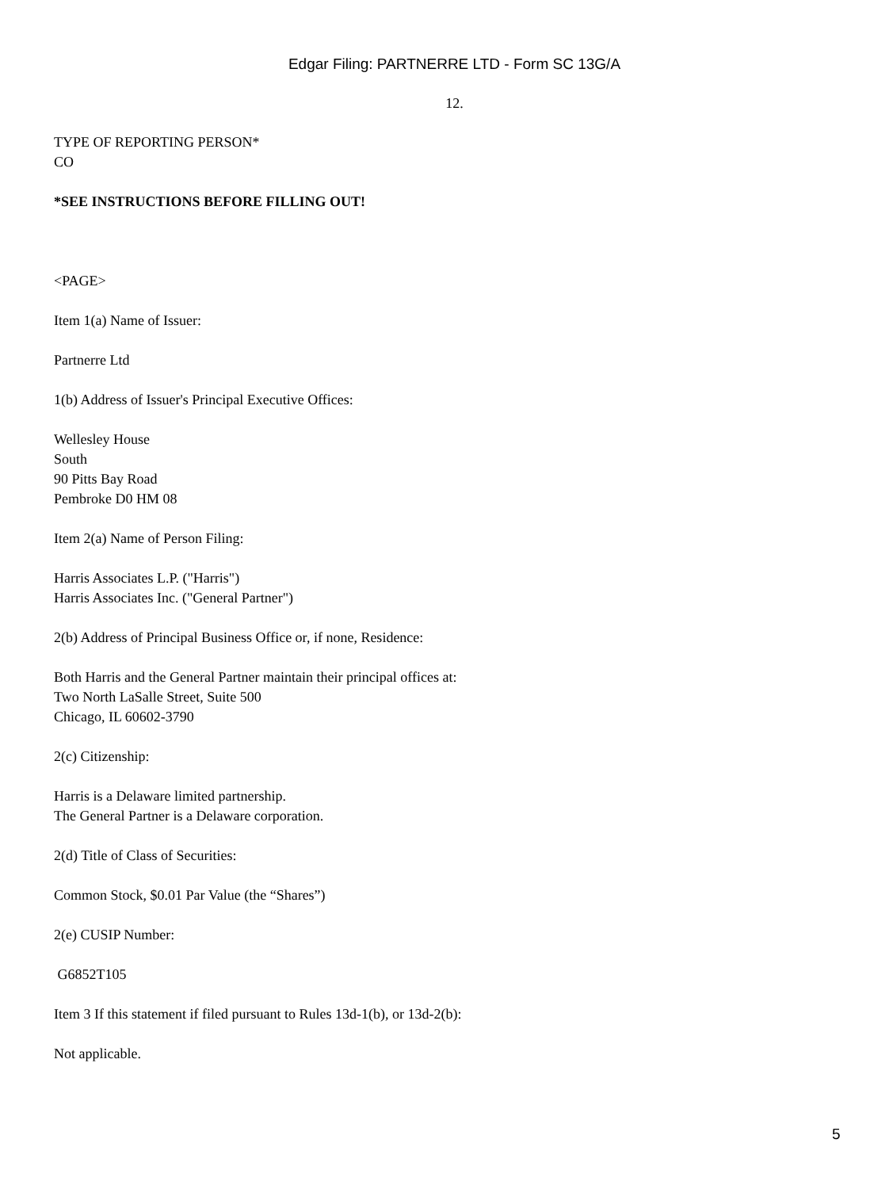Edgar Filing: PARTNERRE LTD - Form SC 13G/A
12.
TYPE OF REPORTING PERSON*
CO
*SEE INSTRUCTIONS BEFORE FILLING OUT!
<PAGE>
Item 1(a) Name of Issuer:
Partnerre Ltd
1(b) Address of Issuer's Principal Executive Offices:
Wellesley House
South
90 Pitts Bay Road
Pembroke D0 HM 08
Item 2(a) Name of Person Filing:
Harris Associates L.P. ("Harris")
Harris Associates Inc. ("General Partner")
2(b) Address of Principal Business Office or, if none, Residence:
Both Harris and the General Partner maintain their principal offices at:
Two North LaSalle Street, Suite 500
Chicago, IL 60602-3790
2(c) Citizenship:
Harris is a Delaware limited partnership.
The General Partner is a Delaware corporation.
2(d) Title of Class of Securities:
Common Stock, $0.01 Par Value (the “Shares”)
2(e) CUSIP Number:
G6852T105
Item 3 If this statement if filed pursuant to Rules 13d-1(b), or 13d-2(b):
Not applicable.
5